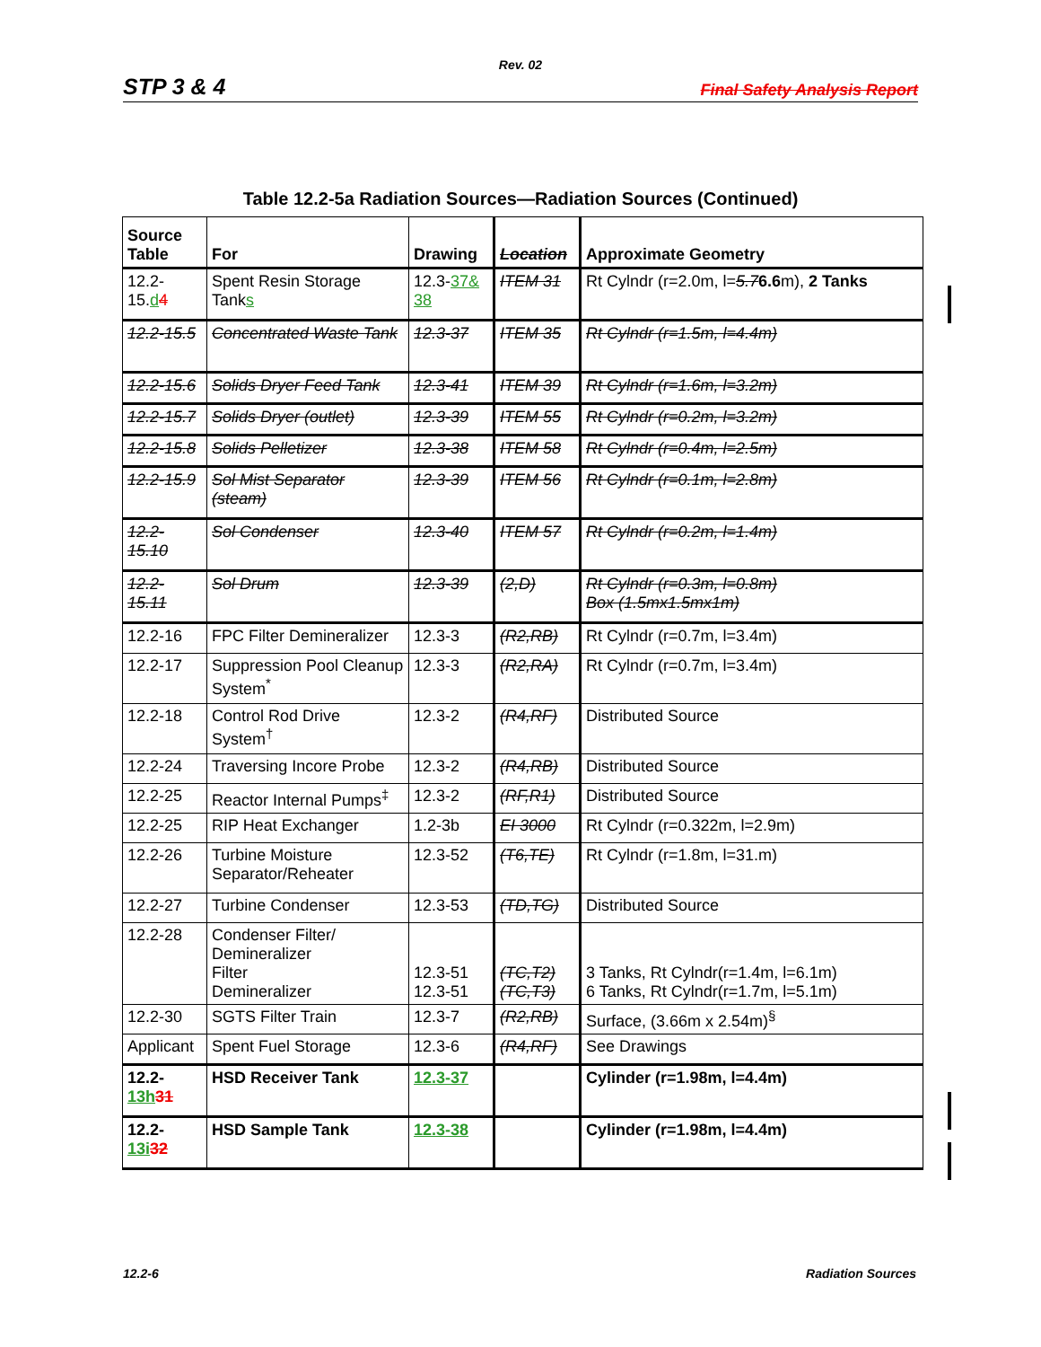Rev. 02
STP 3 & 4 Final Safety Analysis Report
Table 12.2-5a Radiation Sources—Radiation Sources (Continued)
| Source Table | For | Drawing | Location | Approximate Geometry |
| --- | --- | --- | --- | --- |
| 12.2-15. d 4 | Spent Resin Storage Tank s | 12.3- 37& 38 | ITEM 31 | Rt Cylndr (r=2.0m, l= 5.7 6.6 m), 2 Tanks |
| 12.2-15.5 | Concentrated Waste Tank | 12.3-37 | ITEM 35 | Rt Cylndr (r=1.5m, l=4.4m) |
| 12.2-15.6 | Solids Dryer Feed Tank | 12.3-41 | ITEM 39 | Rt Cylndr (r=1.6m, l=3.2m) |
| 12.2-15.7 | Solids Dryer (outlet) | 12.3-39 | ITEM 55 | Rt Cylndr (r=0.2m, l=3.2m) |
| 12.2-15.8 | Solids Pelletizer | 12.3-38 | ITEM 58 | Rt Cylndr (r=0.4m, l=2.5m) |
| 12.2-15.9 | Sol Mist Separator (steam) | 12.3-39 | ITEM 56 | Rt Cylndr (r=0.1m, l=2.8m) |
| 12.2-15.10 | Sol Condenser | 12.3-40 | ITEM 57 | Rt Cylndr (r=0.2m, l=1.4m) |
| 12.2-15.11 | Sol Drum | 12.3-39 | (2,D) | Rt Cylndr (r=0.3m, l=0.8m) Box (1.5mx1.5mx1m) |
| 12.2-16 | FPC Filter Demineralizer | 12.3-3 | (R2,RB) | Rt Cylndr (r=0.7m, l=3.4m) |
| 12.2-17 | Suppression Pool Cleanup System<sup>*</sup> | 12.3-3 | (R2,RA) | Rt Cylndr (r=0.7m, l=3.4m) |
| 12.2-18 | Control Rod Drive System<sup>†</sup> | 12.3-2 | (R4,RF) | Distributed Source |
| 12.2-24 | Traversing Incore Probe | 12.3-2 | (R4,RB) | Distributed Source |
| 12.2-25 | Reactor Internal Pumps<sup>‡</sup> | 12.3-2 | (RF,R1) | Distributed Source |
| 12.2-25 | RIP Heat Exchanger | 1.2-3b | EI 3000 | Rt Cylndr (r=0.322m, l=2.9m) |
| 12.2-26 | Turbine Moisture Separator/Reheater | 12.3-52 | (T6,TE) | Rt Cylndr (r=1.8m, l=31.m) |
| 12.2-27 | Turbine Condenser | 12.3-53 | (TD,TG) | Distributed Source |
| 12.2-28 | Condenser Filter/ Demineralizer Filter Demineralizer | 12.3-51 12.3-51 | (TC,T2) (TC,T3) | 3 Tanks, Rt Cylndr(r=1.4m, l=6.1m) 6 Tanks, Rt Cylndr(r=1.7m, l=5.1m) |
| 12.2-30 | SGTS Filter Train | 12.3-7 | (R2,RB) | Surface, (3.66m x 2.54m)<sup>§</sup> |
| Applicant | Spent Fuel Storage | 12.3-6 | (R4,RF) | See Drawings |
| 12.2- 13h 31 | HSD Receiver Tank | 12.3-37 | | Cylinder (r=1.98m, l=4.4m) |
| 12.2- 13i 32 | HSD Sample Tank | 12.3-38 | | Cylinder (r=1.98m, l=4.4m) |
12.2-6 Radiation Sources